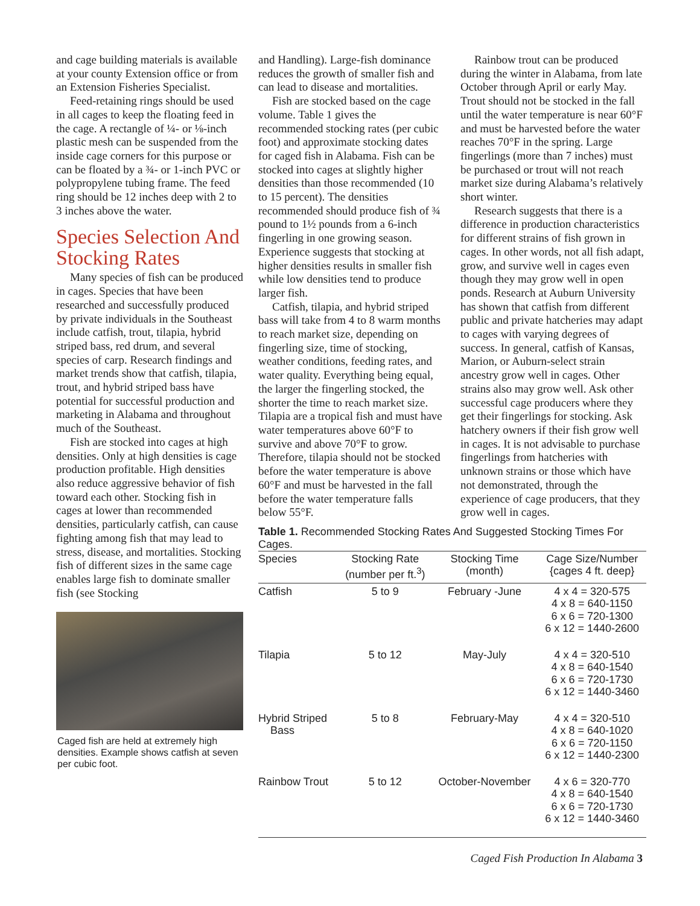and cage building materials is available at your county Extension office or from an Extension Fisheries Specialist.
Feed-retaining rings should be used in all cages to keep the floating feed in the cage. A rectangle of ¼- or ⅛-inch plastic mesh can be suspended from the inside cage corners for this purpose or can be floated by a ¾- or 1-inch PVC or polypropylene tubing frame. The feed ring should be 12 inches deep with 2 to 3 inches above the water.
Species Selection And Stocking Rates
Many species of fish can be produced in cages. Species that have been researched and successfully produced by private individuals in the Southeast include catfish, trout, tilapia, hybrid striped bass, red drum, and several species of carp. Research findings and market trends show that catfish, tilapia, trout, and hybrid striped bass have potential for successful production and marketing in Alabama and throughout much of the Southeast.
Fish are stocked into cages at high densities. Only at high densities is cage production profitable. High densities also reduce aggressive behavior of fish toward each other. Stocking fish in cages at lower than recommended densities, particularly catfish, can cause fighting among fish that may lead to stress, disease, and mortalities. Stocking fish of different sizes in the same cage enables large fish to dominate smaller fish (see Stocking
Caged fish are held at extremely high densities. Example shows catfish at seven per cubic foot.
and Handling). Large-fish dominance reduces the growth of smaller fish and can lead to disease and mortalities.
Fish are stocked based on the cage volume. Table 1 gives the recommended stocking rates (per cubic foot) and approximate stocking dates for caged fish in Alabama. Fish can be stocked into cages at slightly higher densities than those recommended (10 to 15 percent). The densities recommended should produce fish of ¾ pound to 1½ pounds from a 6-inch fingerling in one growing season. Experience suggests that stocking at higher densities results in smaller fish while low densities tend to produce larger fish.
Catfish, tilapia, and hybrid striped bass will take from 4 to 8 warm months to reach market size, depending on fingerling size, time of stocking, weather conditions, feeding rates, and water quality. Everything being equal, the larger the fingerling stocked, the shorter the time to reach market size. Tilapia are a tropical fish and must have water temperatures above 60°F to survive and above 70°F to grow. Therefore, tilapia should not be stocked before the water temperature is above 60°F and must be harvested in the fall before the water temperature falls below 55°F.
Rainbow trout can be produced during the winter in Alabama, from late October through April or early May. Trout should not be stocked in the fall until the water temperature is near 60°F and must be harvested before the water reaches 70°F in the spring. Large fingerlings (more than 7 inches) must be purchased or trout will not reach market size during Alabama’s relatively short winter.
Research suggests that there is a difference in production characteristics for different strains of fish grown in cages. In other words, not all fish adapt, grow, and survive well in cages even though they may grow well in open ponds. Research at Auburn University has shown that catfish from different public and private hatcheries may adapt to cages with varying degrees of success. In general, catfish of Kansas, Marion, or Auburn-select strain ancestry grow well in cages. Other strains also may grow well. Ask other successful cage producers where they get their fingerlings for stocking. Ask hatchery owners if their fish grow well in cages. It is not advisable to purchase fingerlings from hatcheries with unknown strains or those which have not demonstrated, through the experience of cage producers, that they grow well in cages.
Table 1. Recommended Stocking Rates And Suggested Stocking Times For Cages.
| Species | Stocking Rate (number per ft.<sup>3</sup>) | Stocking Time (month) | Cage Size/Number {cages 4 ft. deep} |
| --- | --- | --- | --- |
| Catfish | 5 to 9 | February -June | 4 x 4 = 320-575 4 x 8 = 640-1150 6 x 6 = 720-1300 6 x 12 = 1440-2600 |
| Tilapia | 5 to 12 | May-July | 4 x 4 = 320-510 4 x 8 = 640-1540 6 x 6 = 720-1730 6 x 12 = 1440-3460 |
| Hybrid Striped Bass | 5 to 8 | February-May | 4 x 4 = 320-510 4 x 8 = 640-1020 6 x 6 = 720-1150 6 x 12 = 1440-2300 |
| Rainbow Trout | 5 to 12 | October-November | 4 x 6 = 320-770 4 x 8 = 640-1540 6 x 6 = 720-1730 6 x 12 = 1440-3460 |
Caged Fish Production In Alabama 3